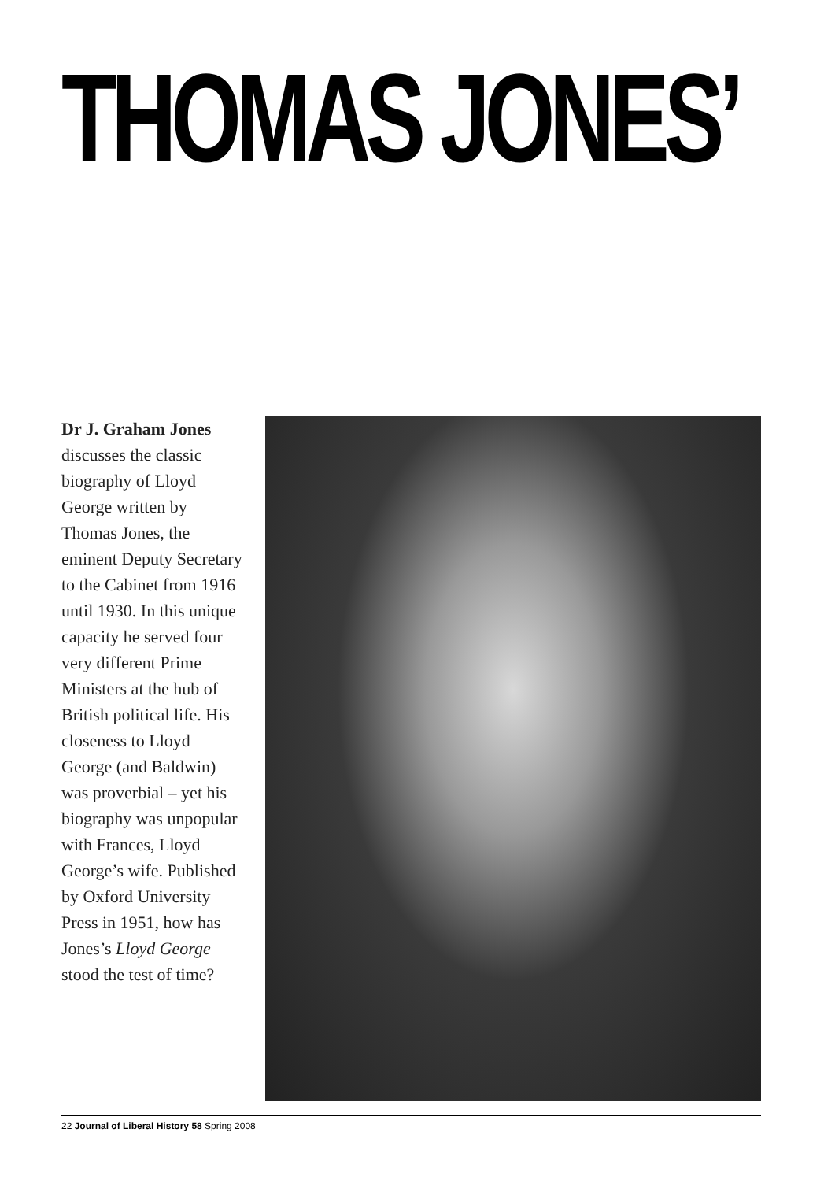THOMAS JONES’
Dr J. Graham Jones discusses the classic biography of Lloyd George written by Thomas Jones, the eminent Deputy Secretary to the Cabinet from 1916 until 1930. In this unique capacity he served four very different Prime Ministers at the hub of British political life. His closeness to Lloyd George (and Baldwin) was proverbial – yet his biography was unpopular with Frances, Lloyd George’s wife. Published by Oxford University Press in 1951, how has Jones’s Lloyd George stood the test of time?
22 Journal of Liberal History 58 Spring 2008